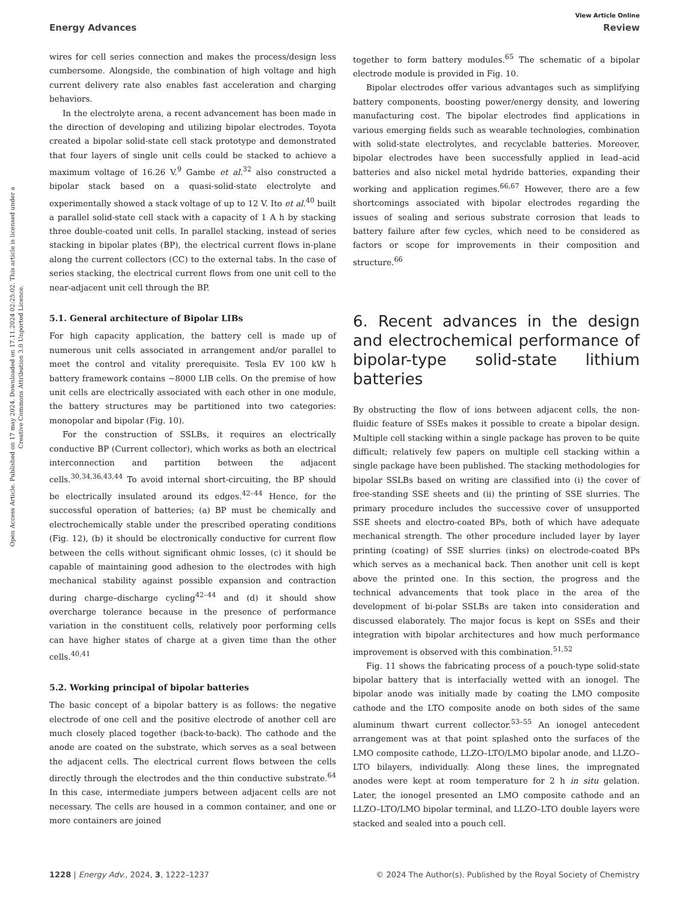View Article Online
Energy Advances Review
Open Access Article. Published on 17 may 2024. Downloaded on 17.11.2024 02:25:02. This article is licensed under a Creative Commons Attribution 3.0 Unported Licence.
wires for cell series connection and makes the process/design less cumbersome. Alongside, the combination of high voltage and high current delivery rate also enables fast acceleration and charging behaviors.
In the electrolyte arena, a recent advancement has been made in the direction of developing and utilizing bipolar electrodes. Toyota created a bipolar solid-state cell stack prototype and demonstrated that four layers of single unit cells could be stacked to achieve a maximum voltage of 16.26 V.<sup>9</sup> Gambe et al.<sup>32</sup> also constructed a bipolar stack based on a quasi-solid-state electrolyte and experimentally showed a stack voltage of up to 12 V. Ito et al.<sup>40</sup> built a parallel solid-state cell stack with a capacity of 1 A h by stacking three double-coated unit cells. In parallel stacking, instead of series stacking in bipolar plates (BP), the electrical current flows in-plane along the current collectors (CC) to the external tabs. In the case of series stacking, the electrical current flows from one unit cell to the near-adjacent unit cell through the BP.
5.1. General architecture of Bipolar LIBs
For high capacity application, the battery cell is made up of numerous unit cells associated in arrangement and/or parallel to meet the control and vitality prerequisite. Tesla EV 100 kW h battery framework contains ∼8000 LIB cells. On the premise of how unit cells are electrically associated with each other in one module, the battery structures may be partitioned into two categories: monopolar and bipolar (Fig. 10).
For the construction of SSLBs, it requires an electrically conductive BP (Current collector), which works as both an electrical interconnection and partition between the adjacent cells.<sup>30,34,36,43,44</sup> To avoid internal short-circuiting, the BP should be electrically insulated around its edges.<sup>42–44</sup> Hence, for the successful operation of batteries; (a) BP must be chemically and electrochemically stable under the prescribed operating conditions (Fig. 12), (b) it should be electronically conductive for current flow between the cells without significant ohmic losses, (c) it should be capable of maintaining good adhesion to the electrodes with high mechanical stability against possible expansion and contraction during charge–discharge cycling<sup>42–44</sup> and (d) it should show overcharge tolerance because in the presence of performance variation in the constituent cells, relatively poor performing cells can have higher states of charge at a given time than the other cells.<sup>40,41</sup>
5.2. Working principal of bipolar batteries
The basic concept of a bipolar battery is as follows: the negative electrode of one cell and the positive electrode of another cell are much closely placed together (back-to-back). The cathode and the anode are coated on the substrate, which serves as a seal between the adjacent cells. The electrical current flows between the cells directly through the electrodes and the thin conductive substrate.<sup>64</sup> In this case, intermediate jumpers between adjacent cells are not necessary. The cells are housed in a common container, and one or more containers are joined
together to form battery modules.<sup>65</sup> The schematic of a bipolar electrode module is provided in Fig. 10.
Bipolar electrodes offer various advantages such as simplifying battery components, boosting power/energy density, and lowering manufacturing cost. The bipolar electrodes find applications in various emerging fields such as wearable technologies, combination with solid-state electrolytes, and recyclable batteries. Moreover, bipolar electrodes have been successfully applied in lead–acid batteries and also nickel metal hydride batteries, expanding their working and application regimes.<sup>66,67</sup> However, there are a few shortcomings associated with bipolar electrodes regarding the issues of sealing and serious substrate corrosion that leads to battery failure after few cycles, which need to be considered as factors or scope for improvements in their composition and structure.<sup>66</sup>
6. Recent advances in the design and electrochemical performance of bipolar-type solid-state lithium batteries
By obstructing the flow of ions between adjacent cells, the non-fluidic feature of SSEs makes it possible to create a bipolar design. Multiple cell stacking within a single package has proven to be quite difficult; relatively few papers on multiple cell stacking within a single package have been published. The stacking methodologies for bipolar SSLBs based on writing are classified into (i) the cover of free-standing SSE sheets and (ii) the printing of SSE slurries. The primary procedure includes the successive cover of unsupported SSE sheets and electro-coated BPs, both of which have adequate mechanical strength. The other procedure included layer by layer printing (coating) of SSE slurries (inks) on electrode-coated BPs which serves as a mechanical back. Then another unit cell is kept above the printed one. In this section, the progress and the technical advancements that took place in the area of the development of bi-polar SSLBs are taken into consideration and discussed elaborately. The major focus is kept on SSEs and their integration with bipolar architectures and how much performance improvement is observed with this combination.<sup>51,52</sup>
Fig. 11 shows the fabricating process of a pouch-type solid-state bipolar battery that is interfacially wetted with an ionogel. The bipolar anode was initially made by coating the LMO composite cathode and the LTO composite anode on both sides of the same aluminum thwart current collector.<sup>53–55</sup> An ionogel antecedent arrangement was at that point splashed onto the surfaces of the LMO composite cathode, LLZO–LTO/LMO bipolar anode, and LLZO–LTO bilayers, individually. Along these lines, the impregnated anodes were kept at room temperature for 2 h in situ gelation. Later, the ionogel presented an LMO composite cathode and an LLZO–LTO/LMO bipolar terminal, and LLZO–LTO double layers were stacked and sealed into a pouch cell.
1228 | Energy Adv., 2024, 3, 1222–1237 © 2024 The Author(s). Published by the Royal Society of Chemistry